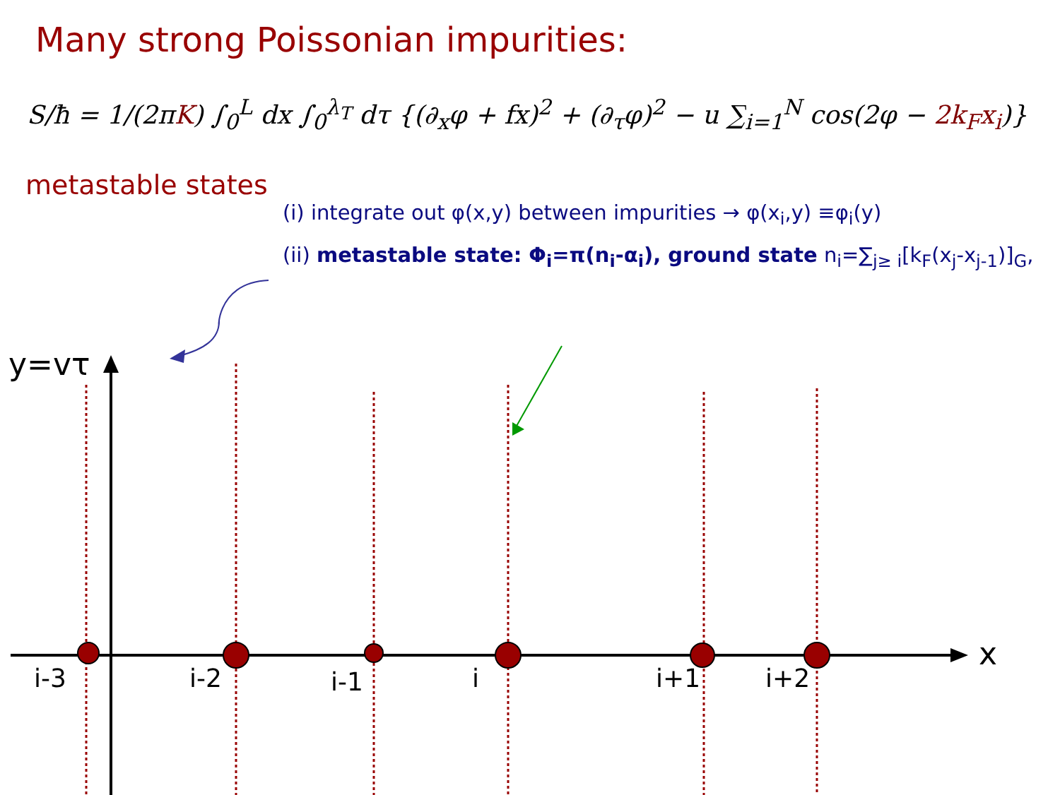Many strong Poissonian impurities:
S/ħ = 1/(2πK) ∫<sub>0</sub><sup>L</sup> dx ∫<sub>0</sub><sup>λ<sub>T</sub></sup> dτ {(∂<sub>x</sub>φ + fx)<sup>2</sup> + (∂<sub>τ</sub>φ)<sup>2</sup> − u ∑<sub>i=1</sub><sup>N</sup> cos(2φ − 2k<sub>F</sub>x<sub>i</sub>)}
metastable states
(i) integrate out φ(x,y) between impurities → φ(x<sub>i</sub>,y) ≡φ<sub>i</sub>(y)
(ii) metastable state: Φ<sub>i</sub>=π(n<sub>i</sub>-α<sub>i</sub>), ground state n<sub>i</sub>=∑<sub>j≥ i</sub>[k<sub>F</sub>(x<sub>j</sub>-x<sub>j-1</sub>)]<sub>G</sub>,
y=vτ
x
i-3 i-2 i-1 i i+1 i+2